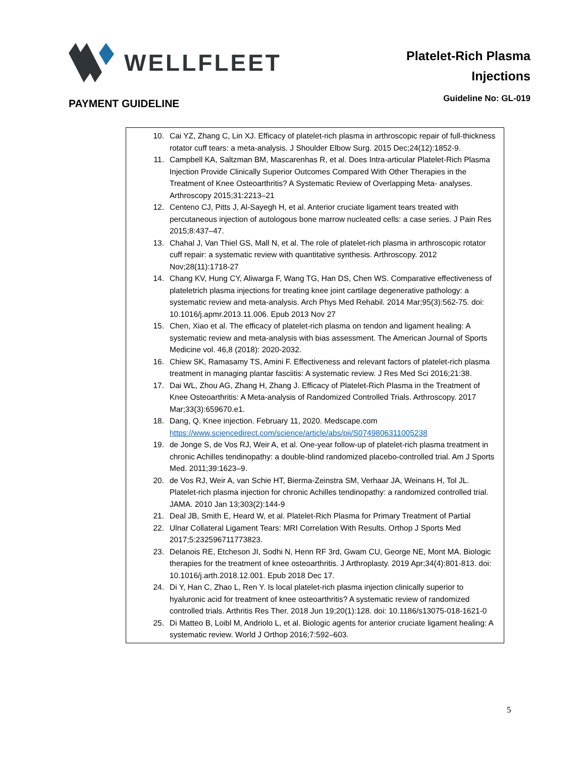WELLFLEET
Platelet-Rich Plasma
Injections
PAYMENT GUIDELINE
Guideline No: GL-019
10. Cai YZ, Zhang C, Lin XJ. Efficacy of platelet-rich plasma in arthroscopic repair of full-thickness rotator cuff tears: a meta-analysis. J Shoulder Elbow Surg. 2015 Dec;24(12):1852-9.
11. Campbell KA, Saltzman BM, Mascarenhas R, et al. Does Intra-articular Platelet-Rich Plasma Injection Provide Clinically Superior Outcomes Compared With Other Therapies in the Treatment of Knee Osteoarthritis? A Systematic Review of Overlapping Meta- analyses. Arthroscopy 2015;31:2213–21
12. Centeno CJ, Pitts J, Al-Sayegh H, et al. Anterior cruciate ligament tears treated with percutaneous injection of autologous bone marrow nucleated cells: a case series. J Pain Res 2015;8:437–47.
13. Chahal J, Van Thiel GS, Mall N, et al. The role of platelet-rich plasma in arthroscopic rotator cuff repair: a systematic review with quantitative synthesis. Arthroscopy. 2012 Nov;28(11):1718-27
14. Chang KV, Hung CY, Aliwarga F, Wang TG, Han DS, Chen WS. Comparative effectiveness of plateletrich plasma injections for treating knee joint cartilage degenerative pathology: a systematic review and meta-analysis. Arch Phys Med Rehabil. 2014 Mar;95(3):562-75. doi: 10.1016/j.apmr.2013.11.006. Epub 2013 Nov 27
15. Chen, Xiao et al. The efficacy of platelet-rich plasma on tendon and ligament healing: A systematic review and meta-analysis with bias assessment. The American Journal of Sports Medicine vol. 46,8 (2018): 2020-2032.
16. Chiew SK, Ramasamy TS, Amini F. Effectiveness and relevant factors of platelet-rich plasma treatment in managing plantar fasciitis: A systematic review. J Res Med Sci 2016;21:38.
17. Dai WL, Zhou AG, Zhang H, Zhang J. Efficacy of Platelet-Rich Plasma in the Treatment of Knee Osteoarthritis: A Meta-analysis of Randomized Controlled Trials. Arthroscopy. 2017 Mar;33(3):659670.e1.
18. Dang, Q. Knee injection. February 11, 2020. Medscape.com https://www.sciencedirect.com/science/article/abs/pii/S0749806311005238
19. de Jonge S, de Vos RJ, Weir A, et al. One-year follow-up of platelet-rich plasma treatment in chronic Achilles tendinopathy: a double-blind randomized placebo-controlled trial. Am J Sports Med. 2011;39:1623–9.
20. de Vos RJ, Weir A, van Schie HT, Bierma-Zeinstra SM, Verhaar JA, Weinans H, Tol JL. Platelet-rich plasma injection for chronic Achilles tendinopathy: a randomized controlled trial. JAMA. 2010 Jan 13;303(2):144-9
21. Deal JB, Smith E, Heard W, et al. Platelet-Rich Plasma for Primary Treatment of Partial
22. Ulnar Collateral Ligament Tears: MRI Correlation With Results. Orthop J Sports Med 2017;5:232596711773823.
23. Delanois RE, Etcheson JI, Sodhi N, Henn RF 3rd, Gwam CU, George NE, Mont MA. Biologic therapies for the treatment of knee osteoarthritis. J Arthroplasty. 2019 Apr;34(4):801-813. doi: 10.1016/j.arth.2018.12.001. Epub 2018 Dec 17.
24. Di Y, Han C, Zhao L, Ren Y. Is local platelet-rich plasma injection clinically superior to hyaluronic acid for treatment of knee osteoarthritis? A systematic review of randomized controlled trials. Arthritis Res Ther. 2018 Jun 19;20(1):128. doi: 10.1186/s13075-018-1621-0
25. Di Matteo B, Loibl M, Andriolo L, et al. Biologic agents for anterior cruciate ligament healing: A systematic review. World J Orthop 2016;7:592–603.
5